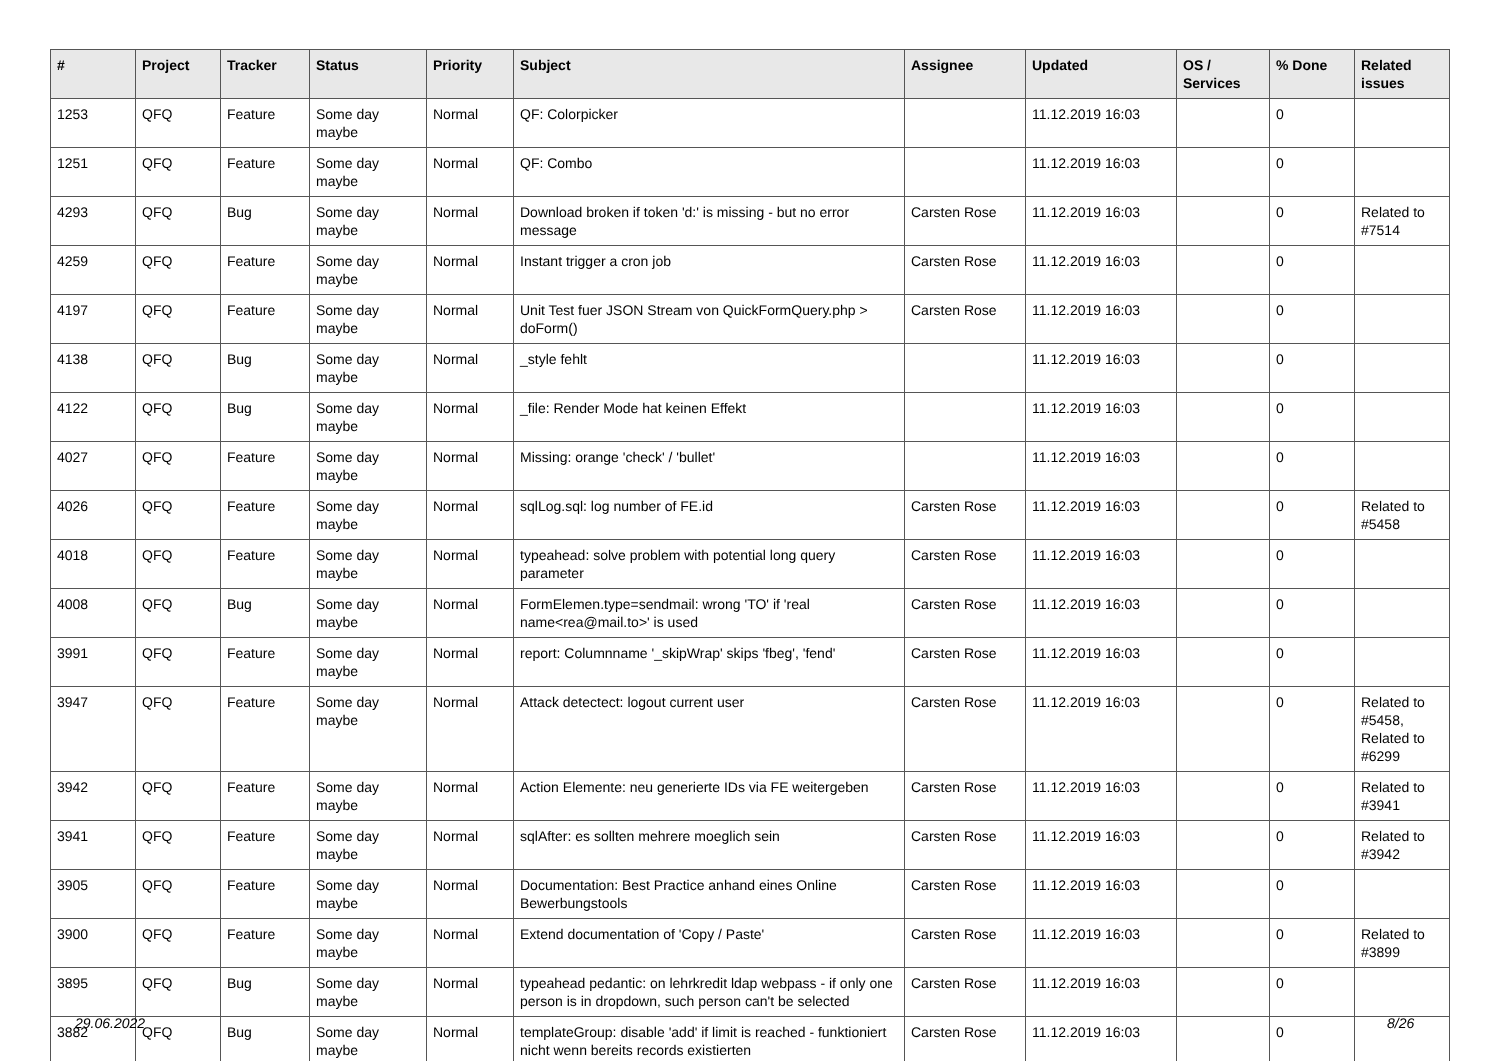| # | Project | Tracker | Status | Priority | Subject | Assignee | Updated | OS / Services | % Done | Related issues |
| --- | --- | --- | --- | --- | --- | --- | --- | --- | --- | --- |
| 1253 | QFQ | Feature | Some day maybe | Normal | QF: Colorpicker | | 11.12.2019 16:03 | | 0 | |
| 1251 | QFQ | Feature | Some day maybe | Normal | QF: Combo | | 11.12.2019 16:03 | | 0 | |
| 4293 | QFQ | Bug | Some day maybe | Normal | Download broken if token 'd:' is missing - but no error message | Carsten Rose | 11.12.2019 16:03 | | 0 | Related to #7514 |
| 4259 | QFQ | Feature | Some day maybe | Normal | Instant trigger a cron job | Carsten Rose | 11.12.2019 16:03 | | 0 | |
| 4197 | QFQ | Feature | Some day maybe | Normal | Unit Test fuer JSON Stream von QuickFormQuery.php > doForm() | Carsten Rose | 11.12.2019 16:03 | | 0 | |
| 4138 | QFQ | Bug | Some day maybe | Normal | _style fehlt | | 11.12.2019 16:03 | | 0 | |
| 4122 | QFQ | Bug | Some day maybe | Normal | _file: Render Mode hat keinen Effekt | | 11.12.2019 16:03 | | 0 | |
| 4027 | QFQ | Feature | Some day maybe | Normal | Missing: orange 'check' / 'bullet' | | 11.12.2019 16:03 | | 0 | |
| 4026 | QFQ | Feature | Some day maybe | Normal | sqlLog.sql: log number of FE.id | Carsten Rose | 11.12.2019 16:03 | | 0 | Related to #5458 |
| 4018 | QFQ | Feature | Some day maybe | Normal | typeahead: solve problem with potential long query parameter | Carsten Rose | 11.12.2019 16:03 | | 0 | |
| 4008 | QFQ | Bug | Some day maybe | Normal | FormElemen.type=sendmail: wrong 'TO' if 'real name<rea@mail.to>' is used | Carsten Rose | 11.12.2019 16:03 | | 0 | |
| 3991 | QFQ | Feature | Some day maybe | Normal | report: Columnname '_skipWrap' skips 'fbeg', 'fend' | Carsten Rose | 11.12.2019 16:03 | | 0 | |
| 3947 | QFQ | Feature | Some day maybe | Normal | Attack detectect: logout current user | Carsten Rose | 11.12.2019 16:03 | | 0 | Related to #5458, Related to #6299 |
| 3942 | QFQ | Feature | Some day maybe | Normal | Action Elemente: neu generierte IDs via FE weitergeben | Carsten Rose | 11.12.2019 16:03 | | 0 | Related to #3941 |
| 3941 | QFQ | Feature | Some day maybe | Normal | sqlAfter: es sollten mehrere moeglich sein | Carsten Rose | 11.12.2019 16:03 | | 0 | Related to #3942 |
| 3905 | QFQ | Feature | Some day maybe | Normal | Documentation: Best Practice anhand eines Online Bewerbungstools | Carsten Rose | 11.12.2019 16:03 | | 0 | |
| 3900 | QFQ | Feature | Some day maybe | Normal | Extend documentation of 'Copy / Paste' | Carsten Rose | 11.12.2019 16:03 | | 0 | Related to #3899 |
| 3895 | QFQ | Bug | Some day maybe | Normal | typeahead pedantic: on lehrkredit ldap webpass - if only one person is in dropdown, such person can't be selected | Carsten Rose | 11.12.2019 16:03 | | 0 | |
| 3882 | QFQ | Bug | Some day maybe | Normal | templateGroup: disable 'add' if limit is reached - funktioniert nicht wenn bereits records existierten | Carsten Rose | 11.12.2019 16:03 | | 0 | |
29.06.2022 8/26